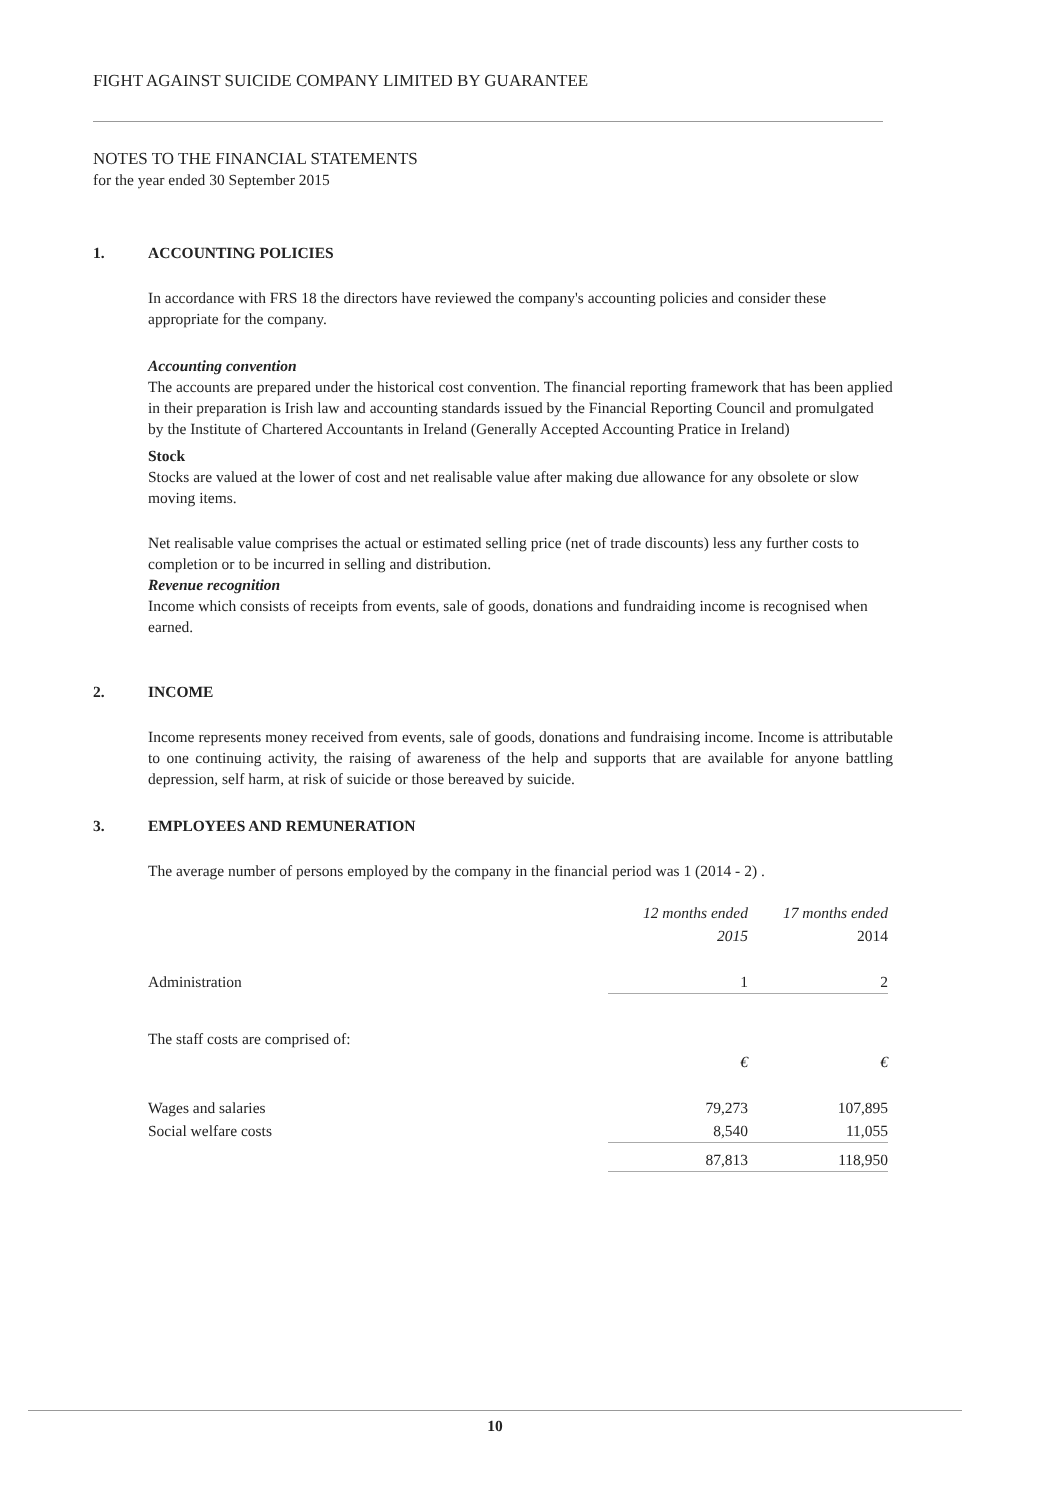FIGHT AGAINST SUICIDE COMPANY LIMITED BY GUARANTEE
NOTES TO THE FINANCIAL STATEMENTS
for the year ended 30 September 2015
1. ACCOUNTING POLICIES
In accordance with FRS 18 the directors have reviewed the company's accounting policies and consider these appropriate for the company.
Accounting convention
The accounts are prepared under the historical cost convention. The financial reporting framework that has been applied in their preparation is Irish law and accounting standards issued by the Financial Reporting Council and promulgated by the Institute of Chartered Accountants in Ireland (Generally Accepted Accounting Pratice in Ireland)
Stock
Stocks are valued at the lower of cost and net realisable value after making due allowance for any obsolete or slow moving items.
Net realisable value comprises the actual or estimated selling price (net of trade discounts) less any further costs to completion or to be incurred in selling and distribution.
Revenue recognition
Income which consists of receipts from events, sale of goods, donations and fundraiding income is recognised when earned.
2. INCOME
Income represents money received from events, sale of goods, donations and fundraising income. Income is attributable to one continuing activity, the raising of awareness of the help and supports that are available for anyone battling depression, self harm, at risk of suicide or those bereaved by suicide.
3. EMPLOYEES AND REMUNERATION
The average number of persons employed by the company in the financial period was 1 (2014 - 2) .
| | 12 months ended | 17 months ended |
| | 2015 | 2014 |
| Administration | 1 | 2 |
| The staff costs are comprised of: | | |
| | € | € |
| Wages and salaries | 79,273 | 107,895 |
| Social welfare costs | 8,540 | 11,055 |
| | 87,813 | 118,950 |
10